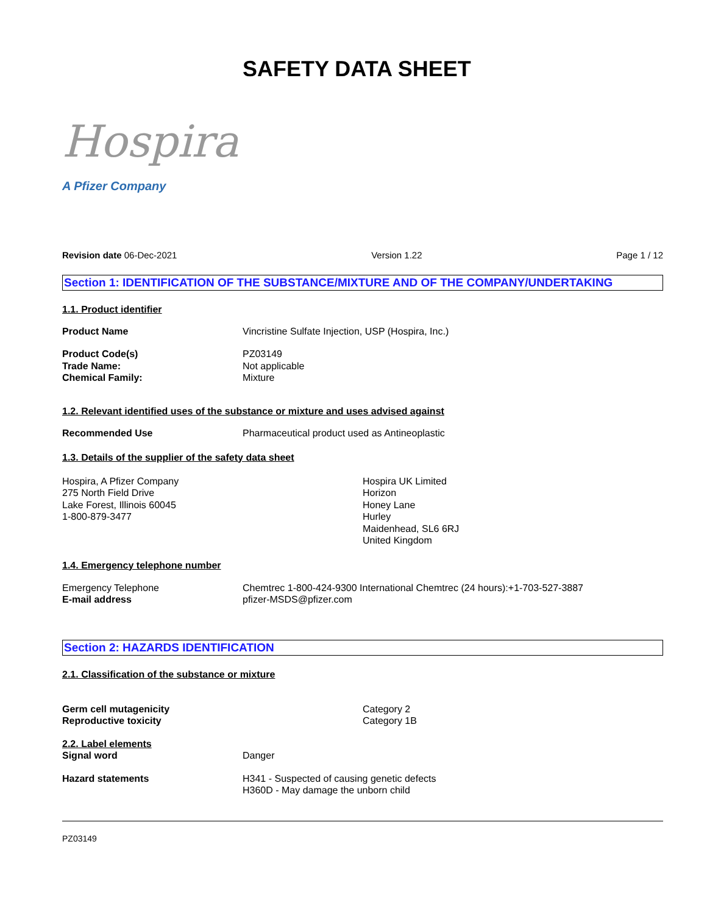Hospira
A Pfizer Company
SAFETY DATA SHEET
Revision date 06-Dec-2021 Version 1.22 Page 1 / 12
Section 1: IDENTIFICATION OF THE SUBSTANCE/MIXTURE AND OF THE COMPANY/UNDERTAKING
1.1. Product identifier
Product Name Vincristine Sulfate Injection, USP (Hospira, Inc.)
Product Code(s)
Trade Name:
Chemical Family:
PZ03149
Not applicable
Mixture
1.2. Relevant identified uses of the substance or mixture and uses advised against
Recommended Use Pharmaceutical product used as Antineoplastic
1.3. Details of the supplier of the safety data sheet
Hospira, A Pfizer Company
275 North Field Drive
Lake Forest, Illinois 60045
1-800-879-3477
Hospira UK Limited
Horizon
Honey Lane
Hurley
Maidenhead, SL6 6RJ
United Kingdom
1.4. Emergency telephone number
Emergency Telephone
E-mail address
Chemtrec 1-800-424-9300 International Chemtrec (24 hours):+1-703-527-3887
pfizer-MSDS@pfizer.com
Section 2: HAZARDS IDENTIFICATION
2.1. Classification of the substance or mixture
Germ cell mutagenicity
Reproductive toxicity
Category 2
Category 1B
2.2. Label elements
Signal word
Danger
Hazard statements H341 - Suspected of causing genetic defects
H360D - May damage the unborn child
PZ03149